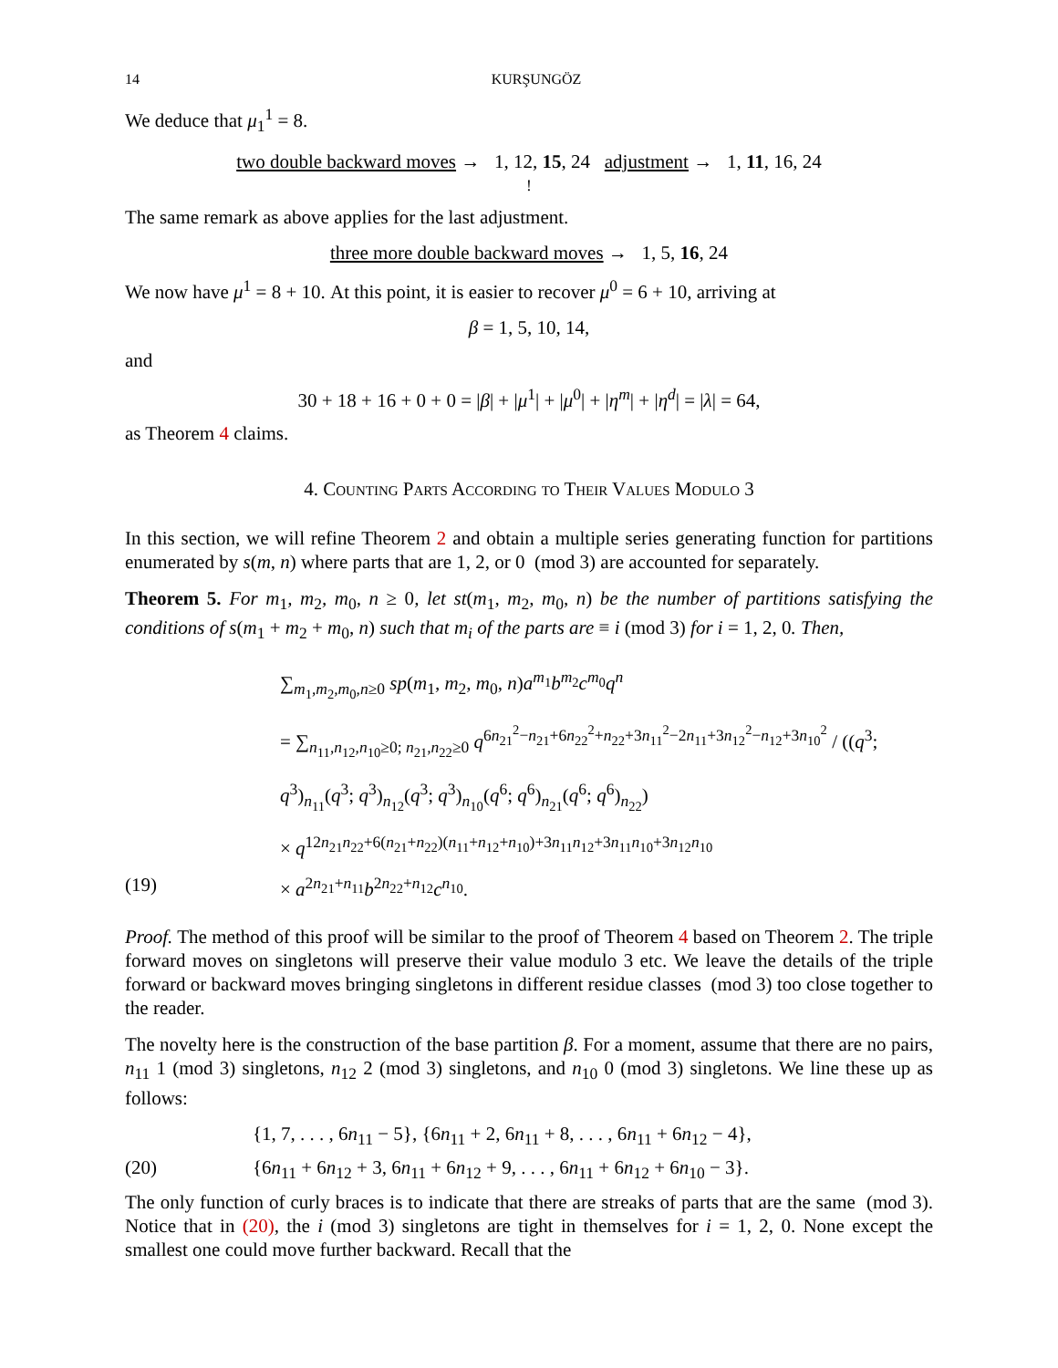14 KURŞUNGÖZ
We deduce that μ<sub>1</sub><sup>1</sup> = 8.
two double backward moves → 1, 12, 15, 24 adjustment → 1, 11, 16, 24
!
The same remark as above applies for the last adjustment.
three more double backward moves → 1, 5, 16, 24
We now have μ<sup>1</sup> = 8 + 10. At this point, it is easier to recover μ<sup>0</sup> = 6 + 10, arriving at
β = 1, 5, 10, 14,
and
30 + 18 + 16 + 0 + 0 = |β| + |μ<sup>1</sup>| + |μ<sup>0</sup>| + |η<sup>m</sup>| + |η<sup>d</sup>| = |λ| = 64,
as Theorem 4 claims.
4. Counting Parts According to Their Values Modulo 3
In this section, we will refine Theorem 2 and obtain a multiple series generating function for partitions enumerated by s(m, n) where parts that are 1, 2, or 0 (mod 3) are accounted for separately.
Theorem 5. For m<sub>1</sub>, m<sub>2</sub>, m<sub>0</sub>, n ≥ 0, let st(m<sub>1</sub>, m<sub>2</sub>, m<sub>0</sub>, n) be the number of partitions satisfying the conditions of s(m<sub>1</sub> + m<sub>2</sub> + m<sub>0</sub>, n) such that m<sub>i</sub> of the parts are ≡ i (mod 3) for i = 1, 2, 0. Then,
∑<sub>m<sub>1</sub>,m<sub>2</sub>,m<sub>0</sub>,n≥0</sub> sp(m<sub>1</sub>, m<sub>2</sub>, m<sub>0</sub>, n)a<sup>m<sub>1</sub></sup>b<sup>m<sub>2</sub></sup>c<sup>m<sub>0</sub></sup>q<sup>n</sup>
= ∑<sub>n<sub>11</sub>,n<sub>12</sub>,n<sub>10</sub>≥0; n<sub>21</sub>,n<sub>22</sub>≥0</sub> q<sup>6n<sub>21</sub><sup>2</sup>−n<sub>21</sub>+6n<sub>22</sub><sup>2</sup>+n<sub>22</sub>+3n<sub>11</sub><sup>2</sup>−2n<sub>11</sub>+3n<sub>12</sub><sup>2</sup>−n<sub>12</sub>+3n<sub>10</sub><sup>2</sup></sup> / ((q<sup>3</sup>; q<sup>3</sup>)<sub>n<sub>11</sub></sub>(q<sup>3</sup>; q<sup>3</sup>)<sub>n<sub>12</sub></sub>(q<sup>3</sup>; q<sup>3</sup>)<sub>n<sub>10</sub></sub>(q<sup>6</sup>; q<sup>6</sup>)<sub>n<sub>21</sub></sub>(q<sup>6</sup>; q<sup>6</sup>)<sub>n<sub>22</sub></sub>)
× q<sup>12n<sub>21</sub>n<sub>22</sub>+6(n<sub>21</sub>+n<sub>22</sub>)(n<sub>11</sub>+n<sub>12</sub>+n<sub>10</sub>)+3n<sub>11</sub>n<sub>12</sub>+3n<sub>11</sub>n<sub>10</sub>+3n<sub>12</sub>n<sub>10</sub></sup>
(19) × a<sup>2n<sub>21</sub>+n<sub>11</sub></sup>b<sup>2n<sub>22</sub>+n<sub>12</sub></sup>c<sup>n<sub>10</sub></sup>.
Proof. The method of this proof will be similar to the proof of Theorem 4 based on Theorem 2. The triple forward moves on singletons will preserve their value modulo 3 etc. We leave the details of the triple forward or backward moves bringing singletons in different residue classes (mod 3) too close together to the reader.
The novelty here is the construction of the base partition β. For a moment, assume that there are no pairs, n<sub>11</sub> 1 (mod 3) singletons, n<sub>12</sub> 2 (mod 3) singletons, and n<sub>10</sub> 0 (mod 3) singletons. We line these up as follows:
{1, 7, . . . , 6n<sub>11</sub> − 5}, {6n<sub>11</sub> + 2, 6n<sub>11</sub> + 8, . . . , 6n<sub>11</sub> + 6n<sub>12</sub> − 4},
(20) {6n<sub>11</sub> + 6n<sub>12</sub> + 3, 6n<sub>11</sub> + 6n<sub>12</sub> + 9, . . . , 6n<sub>11</sub> + 6n<sub>12</sub> + 6n<sub>10</sub> − 3}.
The only function of curly braces is to indicate that there are streaks of parts that are the same (mod 3). Notice that in (20), the i (mod 3) singletons are tight in themselves for i = 1, 2, 0. None except the smallest one could move further backward. Recall that the